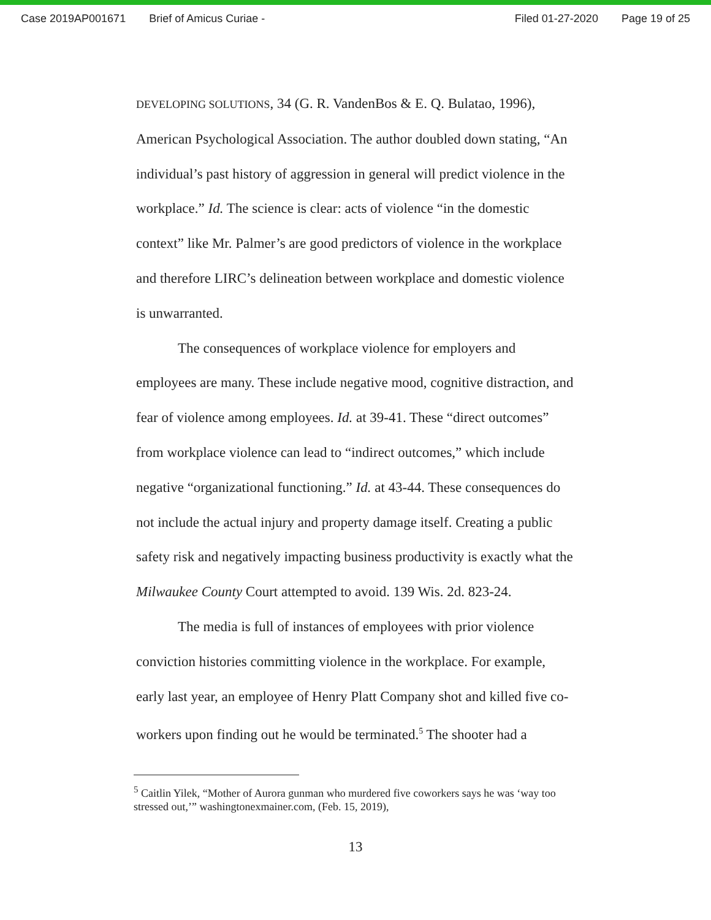Case 2019AP001671 Brief of Amicus Curiae - Filed 01-27-2020 Page 19 of 25
DEVELOPING SOLUTIONS, 34 (G. R. VandenBos & E. Q. Bulatao, 1996), American Psychological Association. The author doubled down stating, “An individual’s past history of aggression in general will predict violence in the workplace.” Id. The science is clear: acts of violence “in the domestic context” like Mr. Palmer’s are good predictors of violence in the workplace and therefore LIRC’s delineation between workplace and domestic violence is unwarranted.
The consequences of workplace violence for employers and employees are many. These include negative mood, cognitive distraction, and fear of violence among employees. Id. at 39-41. These “direct outcomes” from workplace violence can lead to “indirect outcomes,” which include negative “organizational functioning.” Id. at 43-44. These consequences do not include the actual injury and property damage itself. Creating a public safety risk and negatively impacting business productivity is exactly what the Milwaukee County Court attempted to avoid. 139 Wis. 2d. 823-24.
The media is full of instances of employees with prior violence conviction histories committing violence in the workplace. For example, early last year, an employee of Henry Platt Company shot and killed five co-workers upon finding out he would be terminated.<sup>5</sup> The shooter had a
<sup>5</sup> Caitlin Yilek, “Mother of Aurora gunman who murdered five coworkers says he was ‘way too stressed out,’” washingtonexmainer.com, (Feb. 15, 2019),
13